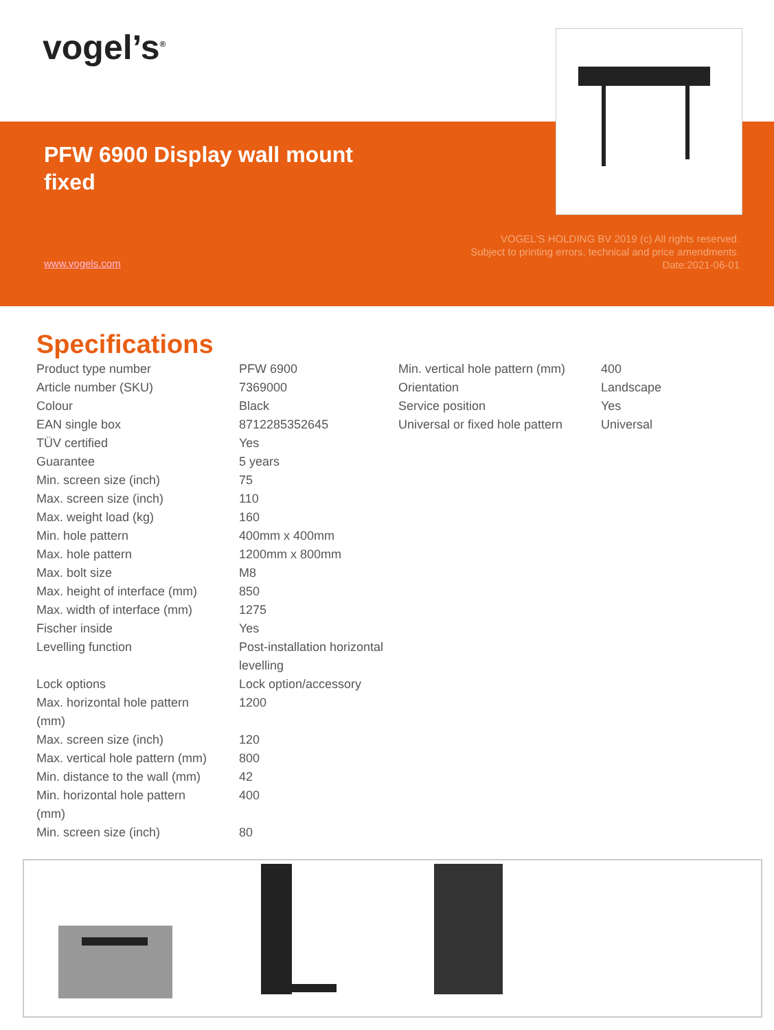vogel’s<sup>®</sup>
PFW 6900 Display wall mount fixed
www.vogels.com
VOGEL'S HOLDING BV 2019 (c) All rights reserved.
Subject to printing errors, technical and price amendments.
Date:2021-06-01
Specifications
| Product type number | PFW 6900 |
| Article number (SKU) | 7369000 |
| Colour | Black |
| EAN single box | 8712285352645 |
| TÜV certified | Yes |
| Guarantee | 5 years |
| Min. screen size (inch) | 75 |
| Max. screen size (inch) | 110 |
| Max. weight load (kg) | 160 |
| Min. hole pattern | 400mm x 400mm |
| Max. hole pattern | 1200mm x 800mm |
| Max. bolt size | M8 |
| Max. height of interface (mm) | 850 |
| Max. width of interface (mm) | 1275 |
| Fischer inside | Yes |
| Levelling function | Post-installation horizontal levelling |
| Lock options | Lock option/accessory |
| Max. horizontal hole pattern (mm) | 1200 |
| Max. screen size (inch) | 120 |
| Max. vertical hole pattern (mm) | 800 |
| Min. distance to the wall (mm) | 42 |
| Min. horizontal hole pattern (mm) | 400 |
| Min. screen size (inch) | 80 |
| Min. vertical hole pattern (mm) | 400 |
| Orientation | Landscape |
| Service position | Yes |
| Universal or fixed hole pattern | Universal |